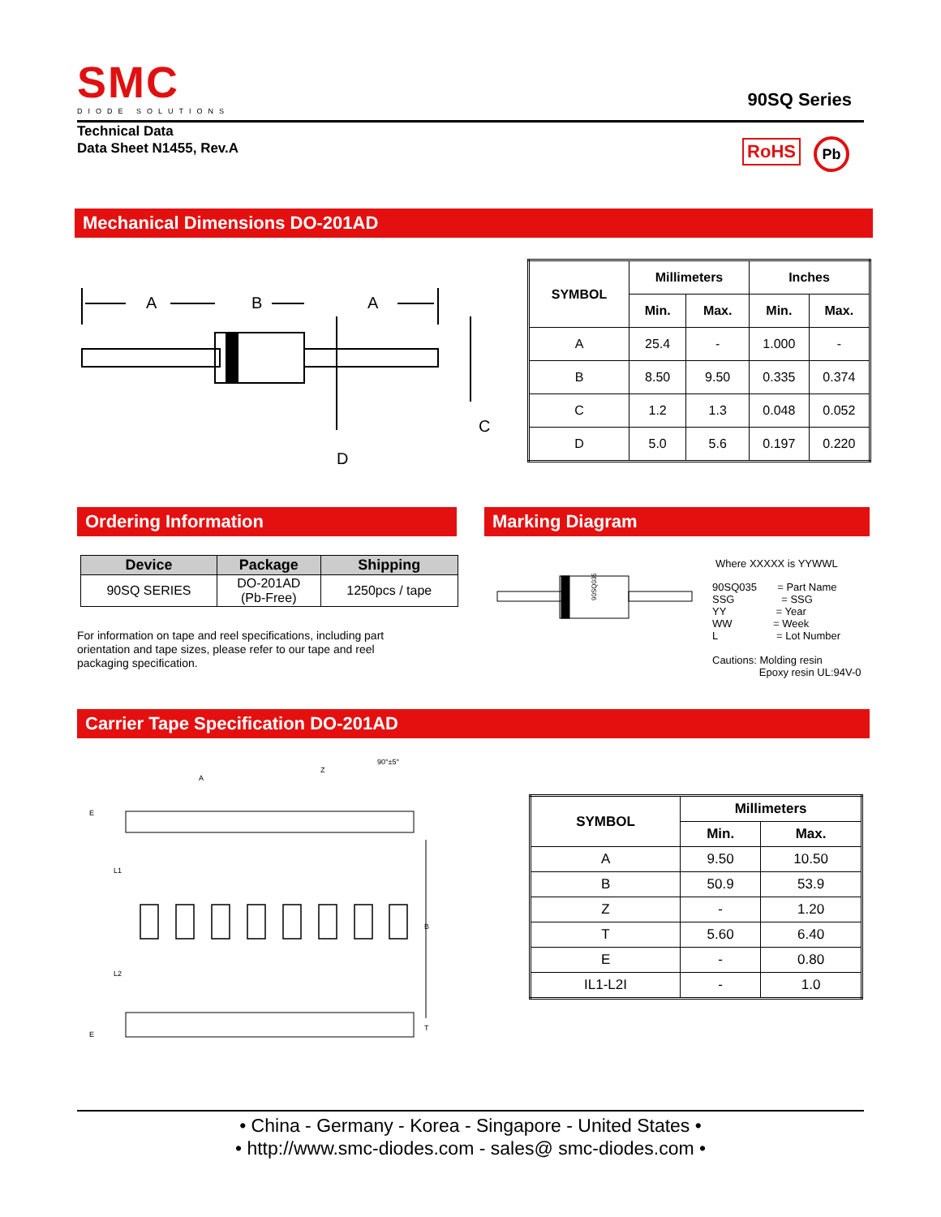SMC
DIODE SOLUTIONS
90SQ Series
Technical Data
Data Sheet N1455, Rev.A
RoHS Pb
Mechanical Dimensions DO-201AD
A
B
A
C
D
| SYMBOL | Millimeters | | Inches | |
| --- | --- | --- | --- | --- |
| | Min. | Max. | Min. | Max. |
| A | 25.4 | - | 1.000 | - |
| B | 8.50 | 9.50 | 0.335 | 0.374 |
| C | 1.2 | 1.3 | 0.048 | 0.052 |
| D | 5.0 | 5.6 | 0.197 | 0.220 |
Ordering Information Marking Diagram
| Device | Package | Shipping |
| --- | --- | --- |
| 90SQ SERIES | DO-201AD (Pb-Free) | 1250pcs / tape |
For information on tape and reel specifications, including part orientation and tape sizes, please refer to our tape and reel packaging specification.
90SQ035
Where XXXXX is YYWWL
90SQ035 = Part Name
SSG = SSG
YY = Year
WW = Week
L = Lot Number
Cautions: Molding resin
Epoxy resin UL:94V-0
Carrier Tape Specification DO-201AD
A
Z
90°±5°
E
L1
L2
E
B
T
| SYMBOL | Millimeters | |
| --- | --- | --- |
| | Min. | Max. |
| A | 9.50 | 10.50 |
| B | 50.9 | 53.9 |
| Z | - | 1.20 |
| T | 5.60 | 6.40 |
| E | - | 0.80 |
| IL1-L2I | - | 1.0 |
• China - Germany - Korea - Singapore - United States •
• http://www.smc-diodes.com - sales@ smc-diodes.com •